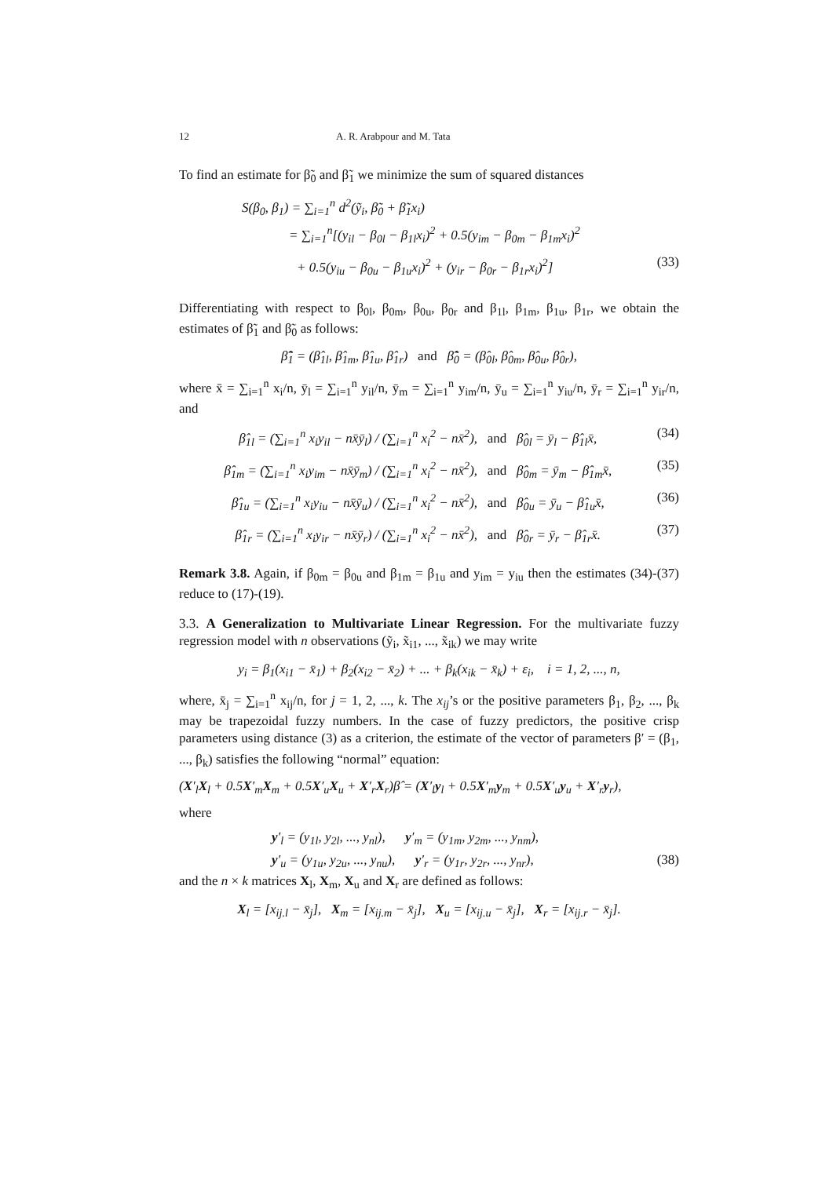12 A. R. Arabpour and M. Tata
To find an estimate for β̃<sub>0</sub> and β̃<sub>1</sub> we minimize the sum of squared distances
S(β<sub>0</sub>, β<sub>1</sub>) = ∑<sub>i=1</sub><sup>n</sup> d<sup>2</sup>(ỹ<sub>i</sub>, β̃<sub>0</sub> + β̃<sub>1</sub>x<sub>i</sub>)
= ∑<sub>i=1</sub><sup>n</sup>[(y<sub>il</sub> − β<sub>0l</sub> − β<sub>1l</sub>x<sub>i</sub>)<sup>2</sup> + 0.5(y<sub>im</sub> − β<sub>0m</sub> − β<sub>1m</sub>x<sub>i</sub>)<sup>2</sup>
+ 0.5(y<sub>iu</sub> − β<sub>0u</sub> − β<sub>1u</sub>x<sub>i</sub>)<sup>2</sup> + (y<sub>ir</sub> − β<sub>0r</sub> − β<sub>1r</sub>x<sub>i</sub>)<sup>2</sup>] (33)
Differentiating with respect to β<sub>0l</sub>, β<sub>0m</sub>, β<sub>0u</sub>, β<sub>0r</sub> and β<sub>1l</sub>, β<sub>1m</sub>, β<sub>1u</sub>, β<sub>1r</sub>, we obtain the estimates of β̃<sub>1</sub> and β̃<sub>0</sub> as follows:
β̃̂<sub>1</sub> = (β̂<sub>1l</sub>, β̂<sub>1m</sub>, β̂<sub>1u</sub>, β̂<sub>1r</sub>) and β̃̂<sub>0</sub> = (β̂<sub>0l</sub>, β̂<sub>0m</sub>, β̂<sub>0u</sub>, β̂<sub>0r</sub>),
where x̄ = ∑<sub>i=1</sub><sup>n</sup> x<sub>i</sub>/n, ȳ<sub>l</sub> = ∑<sub>i=1</sub><sup>n</sup> y<sub>il</sub>/n, ȳ<sub>m</sub> = ∑<sub>i=1</sub><sup>n</sup> y<sub>im</sub>/n, ȳ<sub>u</sub> = ∑<sub>i=1</sub><sup>n</sup> y<sub>iu</sub>/n, ȳ<sub>r</sub> = ∑<sub>i=1</sub><sup>n</sup> y<sub>ir</sub>/n, and
β̂<sub>1l</sub> = (∑<sub>i=1</sub><sup>n</sup> x<sub>i</sub>y<sub>il</sub> − nx̄ȳ<sub>l</sub>) / (∑<sub>i=1</sub><sup>n</sup> x<sub>i</sub><sup>2</sup> − nx̄<sup>2</sup>), and β̂<sub>0l</sub> = ȳ<sub>l</sub> − β̂<sub>1l</sub>x̄, (34)
β̂<sub>1m</sub> = (∑<sub>i=1</sub><sup>n</sup> x<sub>i</sub>y<sub>im</sub> − nx̄ȳ<sub>m</sub>) / (∑<sub>i=1</sub><sup>n</sup> x<sub>i</sub><sup>2</sup> − nx̄<sup>2</sup>), and β̂<sub>0m</sub> = ȳ<sub>m</sub> − β̂<sub>1m</sub>x̄, (35)
β̂<sub>1u</sub> = (∑<sub>i=1</sub><sup>n</sup> x<sub>i</sub>y<sub>iu</sub> − nx̄ȳ<sub>u</sub>) / (∑<sub>i=1</sub><sup>n</sup> x<sub>i</sub><sup>2</sup> − nx̄<sup>2</sup>), and β̂<sub>0u</sub> = ȳ<sub>u</sub> − β̂<sub>1u</sub>x̄, (36)
β̂<sub>1r</sub> = (∑<sub>i=1</sub><sup>n</sup> x<sub>i</sub>y<sub>ir</sub> − nx̄ȳ<sub>r</sub>) / (∑<sub>i=1</sub><sup>n</sup> x<sub>i</sub><sup>2</sup> − nx̄<sup>2</sup>), and β̂<sub>0r</sub> = ȳ<sub>r</sub> − β̂<sub>1r</sub>x̄. (37)
Remark 3.8. Again, if β<sub>0m</sub> = β<sub>0u</sub> and β<sub>1m</sub> = β<sub>1u</sub> and y<sub>im</sub> = y<sub>iu</sub> then the estimates (34)-(37) reduce to (17)-(19).
3.3. A Generalization to Multivariate Linear Regression. For the multivariate fuzzy regression model with n observations (ỹ<sub>i</sub>, x̃<sub>i1</sub>, ..., x̃<sub>ik</sub>) we may write
y<sub>i</sub> = β<sub>1</sub>(x<sub>i1</sub> − x̄<sub>1</sub>) + β<sub>2</sub>(x<sub>i2</sub> − x̄<sub>2</sub>) + ... + β<sub>k</sub>(x<sub>ik</sub> − x̄<sub>k</sub>) + ε<sub>i</sub>, i = 1, 2, ..., n,
where, x̄<sub>j</sub> = ∑<sub>i=1</sub><sup>n</sup> x<sub>ij</sub>/n, for j = 1, 2, ..., k. The x<sub>ij</sub>’s or the positive parameters β<sub>1</sub>, β<sub>2</sub>, ..., β<sub>k</sub> may be trapezoidal fuzzy numbers. In the case of fuzzy predictors, the positive crisp parameters using distance (3) as a criterion, the estimate of the vector of parameters β′ = (β<sub>1</sub>, ..., β<sub>k</sub>) satisfies the following “normal” equation:
(X′<sub>l</sub>X<sub>l</sub> + 0.5X′<sub>m</sub>X<sub>m</sub> + 0.5X′<sub>u</sub>X<sub>u</sub> + X′<sub>r</sub>X<sub>r</sub>)β̂ = (X′<sub>l</sub>y<sub>l</sub> + 0.5X′<sub>m</sub>y<sub>m</sub> + 0.5X′<sub>u</sub>y<sub>u</sub> + X′<sub>r</sub>y<sub>r</sub>),
where
y′<sub>l</sub> = (y<sub>1l</sub>, y<sub>2l</sub>, ..., y<sub>nl</sub>), y′<sub>m</sub> = (y<sub>1m</sub>, y<sub>2m</sub>, ..., y<sub>nm</sub>),
y′<sub>u</sub> = (y<sub>1u</sub>, y<sub>2u</sub>, ..., y<sub>nu</sub>), y′<sub>r</sub> = (y<sub>1r</sub>, y<sub>2r</sub>, ..., y<sub>nr</sub>), (38)
and the n × k matrices X<sub>l</sub>, X<sub>m</sub>, X<sub>u</sub> and X<sub>r</sub> are defined as follows:
X<sub>l</sub> = [x<sub>ij.l</sub> − x̄<sub>j</sub>], X<sub>m</sub> = [x<sub>ij.m</sub> − x̄<sub>j</sub>], X<sub>u</sub> = [x<sub>ij.u</sub> − x̄<sub>j</sub>], X<sub>r</sub> = [x<sub>ij.r</sub> − x̄<sub>j</sub>].